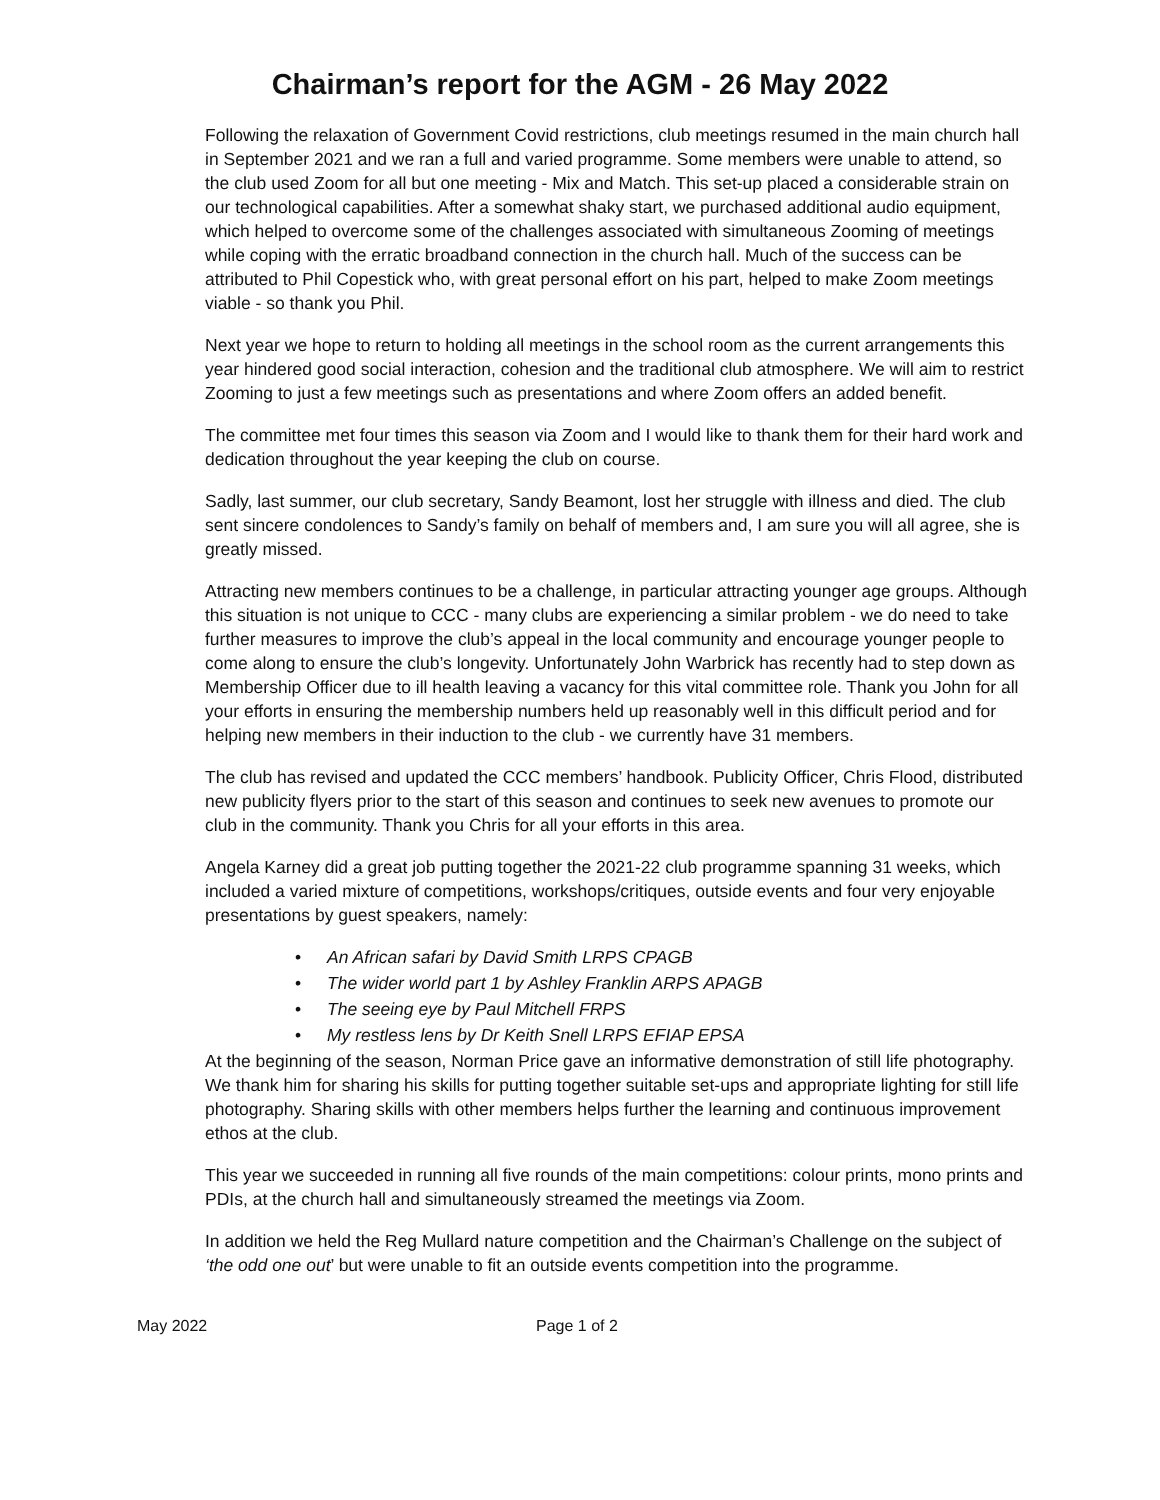Chairman’s report for the AGM - 26 May 2022
Following the relaxation of Government Covid restrictions, club meetings resumed in the main church hall in September 2021 and we ran a full and varied programme. Some members were unable to attend, so the club used Zoom for all but one meeting - Mix and Match. This set-up placed a considerable strain on our technological capabilities. After a somewhat shaky start, we purchased additional audio equipment, which helped to overcome some of the challenges associated with simultaneous Zooming of meetings while coping with the erratic broadband connection in the church hall. Much of the success can be attributed to Phil Copestick who, with great personal effort on his part, helped to make Zoom meetings viable - so thank you Phil.
Next year we hope to return to holding all meetings in the school room as the current arrangements this year hindered good social interaction, cohesion and the traditional club atmosphere. We will aim to restrict Zooming to just a few meetings such as presentations and where Zoom offers an added benefit.
The committee met four times this season via Zoom and I would like to thank them for their hard work and dedication throughout the year keeping the club on course.
Sadly, last summer, our club secretary, Sandy Beamont, lost her struggle with illness and died. The club sent sincere condolences to Sandy’s family on behalf of members and, I am sure you will all agree, she is greatly missed.
Attracting new members continues to be a challenge, in particular attracting younger age groups. Although this situation is not unique to CCC - many clubs are experiencing a similar problem - we do need to take further measures to improve the club’s appeal in the local community and encourage younger people to come along to ensure the club’s longevity. Unfortunately John Warbrick has recently had to step down as Membership Officer due to ill health leaving a vacancy for this vital committee role. Thank you John for all your efforts in ensuring the membership numbers held up reasonably well in this difficult period and for helping new members in their induction to the club - we currently have 31 members.
The club has revised and updated the CCC members’ handbook. Publicity Officer, Chris Flood, distributed new publicity flyers prior to the start of this season and continues to seek new avenues to promote our club in the community. Thank you Chris for all your efforts in this area.
Angela Karney did a great job putting together the 2021-22 club programme spanning 31 weeks, which included a varied mixture of competitions, workshops/critiques, outside events and four very enjoyable presentations by guest speakers, namely:
• An African safari by David Smith LRPS CPAGB
• The wider world part 1 by Ashley Franklin ARPS APAGB
• The seeing eye by Paul Mitchell FRPS
• My restless lens by Dr Keith Snell LRPS EFIAP EPSA
At the beginning of the season, Norman Price gave an informative demonstration of still life photography. We thank him for sharing his skills for putting together suitable set-ups and appropriate lighting for still life photography. Sharing skills with other members helps further the learning and continuous improvement ethos at the club.
This year we succeeded in running all five rounds of the main competitions: colour prints, mono prints and PDIs, at the church hall and simultaneously streamed the meetings via Zoom.
In addition we held the Reg Mullard nature competition and the Chairman’s Challenge on the subject of ‘the odd one out’ but were unable to fit an outside events competition into the programme.
May 2022 Page 1 of 2